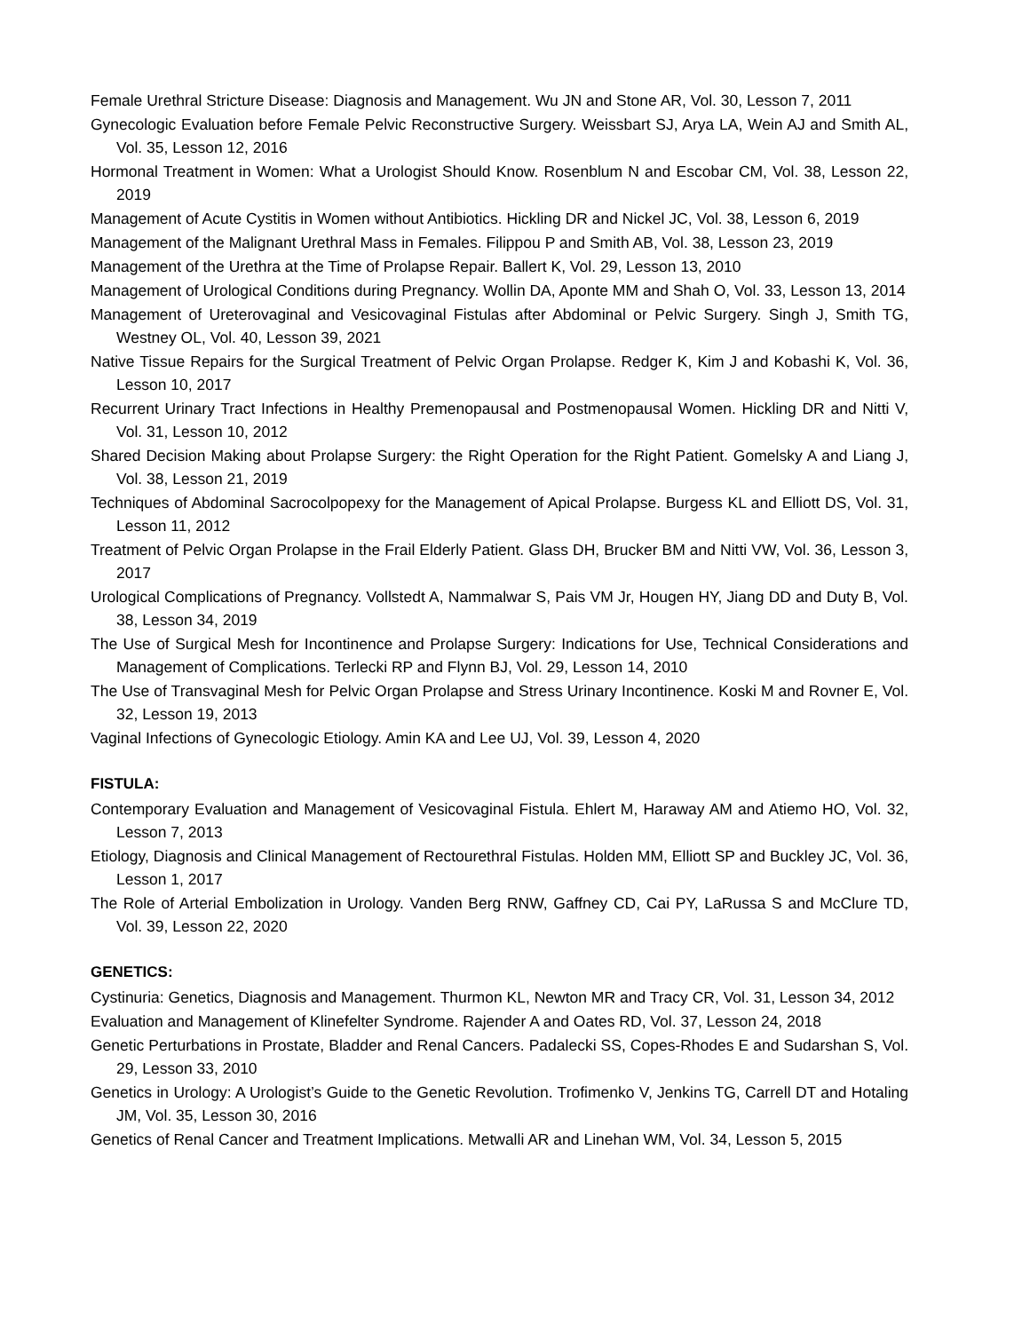Female Urethral Stricture Disease: Diagnosis and Management. Wu JN and Stone AR, Vol. 30, Lesson 7, 2011
Gynecologic Evaluation before Female Pelvic Reconstructive Surgery. Weissbart SJ, Arya LA, Wein AJ and Smith AL, Vol. 35, Lesson 12, 2016
Hormonal Treatment in Women: What a Urologist Should Know. Rosenblum N and Escobar CM, Vol. 38, Lesson 22, 2019
Management of Acute Cystitis in Women without Antibiotics. Hickling DR and Nickel JC, Vol. 38, Lesson 6, 2019
Management of the Malignant Urethral Mass in Females. Filippou P and Smith AB, Vol. 38, Lesson 23, 2019
Management of the Urethra at the Time of Prolapse Repair. Ballert K, Vol. 29, Lesson 13, 2010
Management of Urological Conditions during Pregnancy. Wollin DA, Aponte MM and Shah O, Vol. 33, Lesson 13, 2014
Management of Ureterovaginal and Vesicovaginal Fistulas after Abdominal or Pelvic Surgery. Singh J, Smith TG, Westney OL, Vol. 40, Lesson 39, 2021
Native Tissue Repairs for the Surgical Treatment of Pelvic Organ Prolapse. Redger K, Kim J and Kobashi K, Vol. 36, Lesson 10, 2017
Recurrent Urinary Tract Infections in Healthy Premenopausal and Postmenopausal Women. Hickling DR and Nitti V, Vol. 31, Lesson 10, 2012
Shared Decision Making about Prolapse Surgery: the Right Operation for the Right Patient. Gomelsky A and Liang J, Vol. 38, Lesson 21, 2019
Techniques of Abdominal Sacrocolpopexy for the Management of Apical Prolapse. Burgess KL and Elliott DS, Vol. 31, Lesson 11, 2012
Treatment of Pelvic Organ Prolapse in the Frail Elderly Patient. Glass DH, Brucker BM and Nitti VW, Vol. 36, Lesson 3, 2017
Urological Complications of Pregnancy. Vollstedt A, Nammalwar S, Pais VM Jr, Hougen HY, Jiang DD and Duty B, Vol. 38, Lesson 34, 2019
The Use of Surgical Mesh for Incontinence and Prolapse Surgery: Indications for Use, Technical Considerations and Management of Complications. Terlecki RP and Flynn BJ, Vol. 29, Lesson 14, 2010
The Use of Transvaginal Mesh for Pelvic Organ Prolapse and Stress Urinary Incontinence. Koski M and Rovner E, Vol. 32, Lesson 19, 2013
Vaginal Infections of Gynecologic Etiology. Amin KA and Lee UJ, Vol. 39, Lesson 4, 2020
FISTULA:
Contemporary Evaluation and Management of Vesicovaginal Fistula. Ehlert M, Haraway AM and Atiemo HO, Vol. 32, Lesson 7, 2013
Etiology, Diagnosis and Clinical Management of Rectourethral Fistulas. Holden MM, Elliott SP and Buckley JC, Vol. 36, Lesson 1, 2017
The Role of Arterial Embolization in Urology. Vanden Berg RNW, Gaffney CD, Cai PY, LaRussa S and McClure TD, Vol. 39, Lesson 22, 2020
GENETICS:
Cystinuria: Genetics, Diagnosis and Management. Thurmon KL, Newton MR and Tracy CR, Vol. 31, Lesson 34, 2012
Evaluation and Management of Klinefelter Syndrome. Rajender A and Oates RD, Vol. 37, Lesson 24, 2018
Genetic Perturbations in Prostate, Bladder and Renal Cancers. Padalecki SS, Copes-Rhodes E and Sudarshan S, Vol. 29, Lesson 33, 2010
Genetics in Urology: A Urologist’s Guide to the Genetic Revolution. Trofimenko V, Jenkins TG, Carrell DT and Hotaling JM, Vol. 35, Lesson 30, 2016
Genetics of Renal Cancer and Treatment Implications. Metwalli AR and Linehan WM, Vol. 34, Lesson 5, 2015